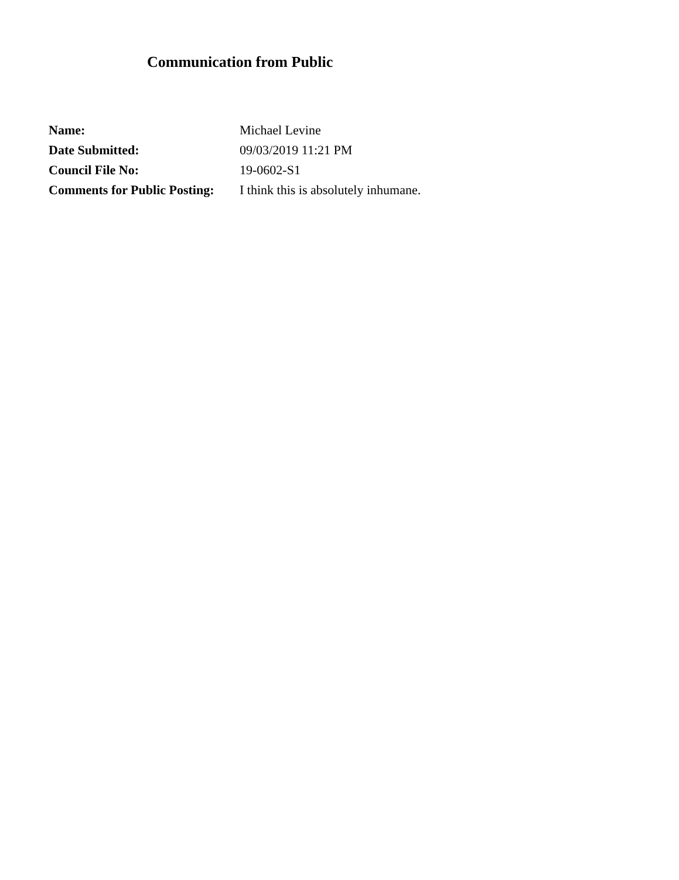Communication from Public
| Name: | Michael Levine |
| Date Submitted: | 09/03/2019 11:21 PM |
| Council File No: | 19-0602-S1 |
| Comments for Public Posting: | I think this is absolutely inhumane. |